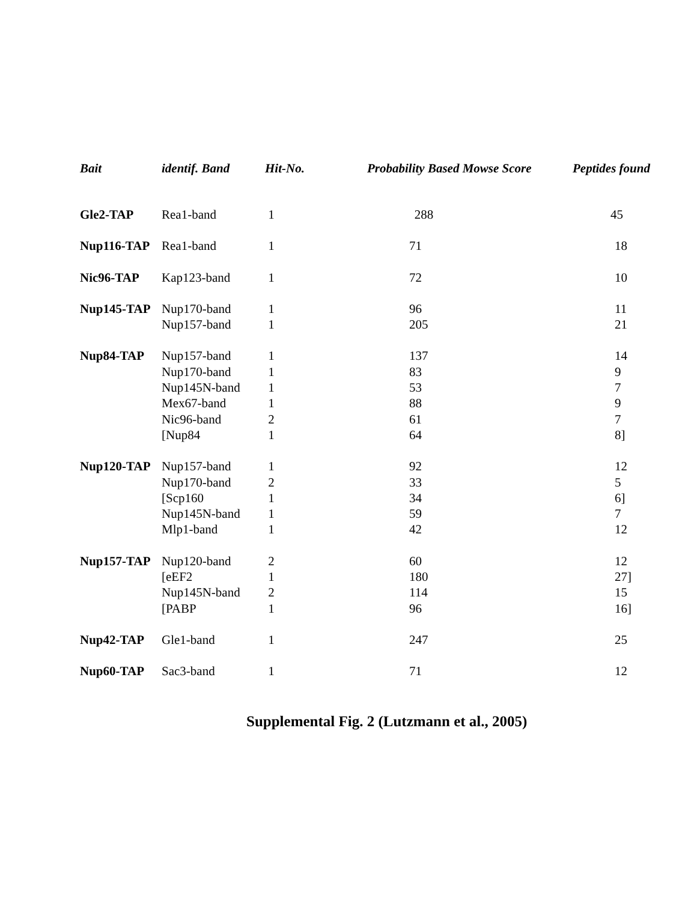| Bait | identif. Band | Hit-No. | Probability Based Mowse Score | Peptides found |
| --- | --- | --- | --- | --- |
| Gle2-TAP | Rea1-band | 1 | 288 | 45 |
| Nup116-TAP | Rea1-band | 1 | 71 | 18 |
| Nic96-TAP | Kap123-band | 1 | 72 | 10 |
| Nup145-TAP | Nup170-band | 1 | 96 | 11 |
| | Nup157-band | 1 | 205 | 21 |
| Nup84-TAP | Nup157-band | 1 | 137 | 14 |
| | Nup170-band | 1 | 83 | 9 |
| | Nup145N-band | 1 | 53 | 7 |
| | Mex67-band | 1 | 88 | 9 |
| | Nic96-band | 2 | 61 | 7 |
| | [Nup84 | 1 | 64 | 8] |
| Nup120-TAP | Nup157-band | 1 | 92 | 12 |
| | Nup170-band | 2 | 33 | 5 |
| | [Scp160 | 1 | 34 | 6] |
| | Nup145N-band | 1 | 59 | 7 |
| | Mlp1-band | 1 | 42 | 12 |
| Nup157-TAP | Nup120-band | 2 | 60 | 12 |
| | [eEF2 | 1 | 180 | 27] |
| | Nup145N-band | 2 | 114 | 15 |
| | [PABP | 1 | 96 | 16] |
| Nup42-TAP | Gle1-band | 1 | 247 | 25 |
| Nup60-TAP | Sac3-band | 1 | 71 | 12 |
Supplemental Fig. 2 (Lutzmann et al., 2005)